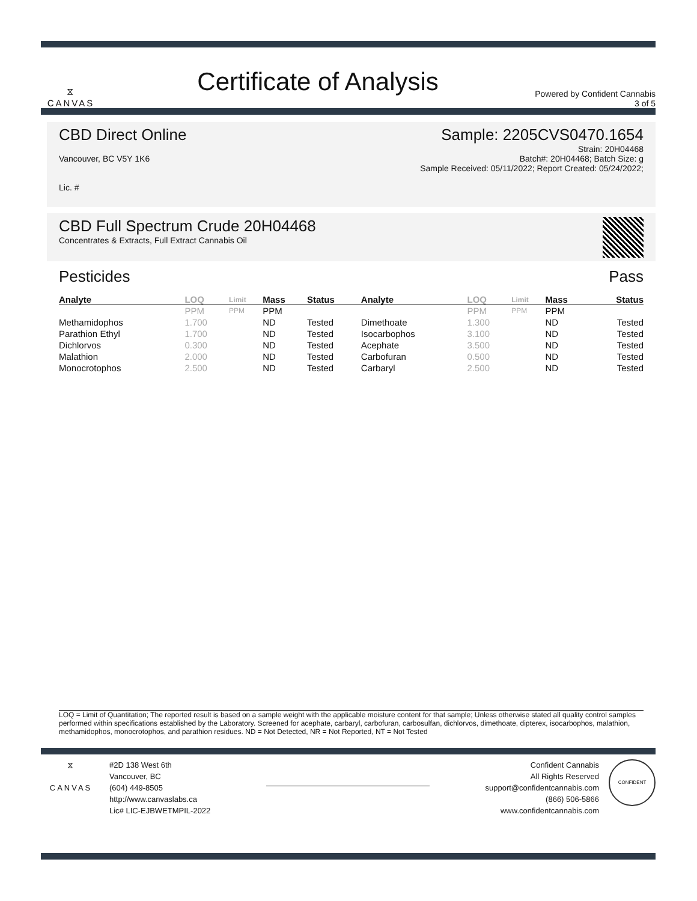⧖
CANVAS
Certificate of Analysis
Powered by Confident Cannabis
3 of 5
CBD Direct Online Sample: 2205CVS0470.1654
Vancouver, BC V5Y 1K6
Lic. #
Strain: 20H04468
Batch#: 20H04468; Batch Size: g
Sample Received: 05/11/2022; Report Created: 05/24/2022;
CBD Full Spectrum Crude 20H04468
Concentrates & Extracts, Full Extract Cannabis Oil
Pesticides Pass
| Analyte | LOQ | Limit | Mass | Status | Analyte | LOQ | Limit | Mass | Status |
| --- | --- | --- | --- | --- | --- | --- | --- | --- | --- |
| | PPM | PPM | PPM | | | PPM | PPM | PPM | |
| Methamidophos | 1.700 | | ND | Tested | Dimethoate | 1.300 | | ND | Tested |
| Parathion Ethyl | 1.700 | | ND | Tested | Isocarbophos | 3.100 | | ND | Tested |
| Dichlorvos | 0.300 | | ND | Tested | Acephate | 3.500 | | ND | Tested |
| Malathion | 2.000 | | ND | Tested | Carbofuran | 0.500 | | ND | Tested |
| Monocrotophos | 2.500 | | ND | Tested | Carbaryl | 2.500 | | ND | Tested |
LOQ = Limit of Quantitation; The reported result is based on a sample weight with the applicable moisture content for that sample; Unless otherwise stated all quality control samples performed within specifications established by the Laboratory. Screened for acephate, carbaryl, carbofuran, carbosulfan, dichlorvos, dimethoate, dipterex, isocarbophos, malathion, methamidophos, monocrotophos, and parathion residues. ND = Not Detected, NR = Not Reported, NT = Not Tested
⧖
CANVAS
#2D 138 West 6th
Vancouver, BC
(604) 449-8505
http://www.canvaslabs.ca
Lic# LIC-EJBWETMPIL-2022
Confident Cannabis
All Rights Reserved
support@confidentcannabis.com
(866) 506-5866
www.confidentcannabis.com
CONFIDENT